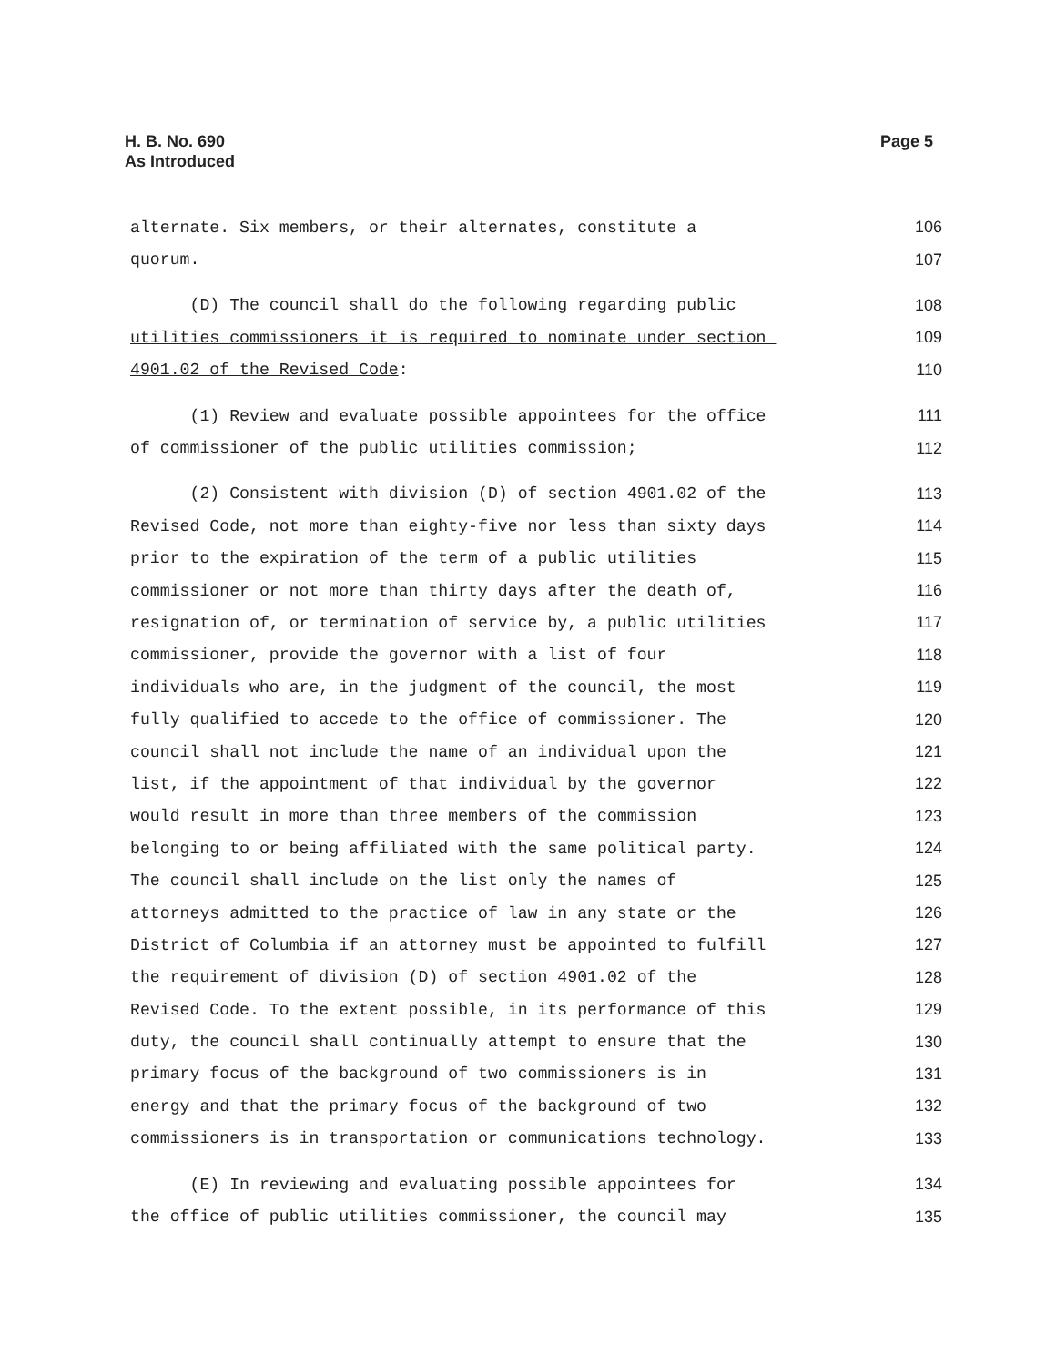H. B. No. 690
As Introduced
Page 5
alternate. Six members, or their alternates, constitute a 106
quorum. 107
(D) The council shall do the following regarding public 108
utilities commissioners it is required to nominate under section 109
4901.02 of the Revised Code: 110
(1) Review and evaluate possible appointees for the office 111
of commissioner of the public utilities commission; 112
(2) Consistent with division (D) of section 4901.02 of the 113
Revised Code, not more than eighty-five nor less than sixty days 114
prior to the expiration of the term of a public utilities 115
commissioner or not more than thirty days after the death of, 116
resignation of, or termination of service by, a public utilities 117
commissioner, provide the governor with a list of four 118
individuals who are, in the judgment of the council, the most 119
fully qualified to accede to the office of commissioner. The 120
council shall not include the name of an individual upon the 121
list, if the appointment of that individual by the governor 122
would result in more than three members of the commission 123
belonging to or being affiliated with the same political party. 124
The council shall include on the list only the names of 125
attorneys admitted to the practice of law in any state or the 126
District of Columbia if an attorney must be appointed to fulfill 127
the requirement of division (D) of section 4901.02 of the 128
Revised Code. To the extent possible, in its performance of this 129
duty, the council shall continually attempt to ensure that the 130
primary focus of the background of two commissioners is in 131
energy and that the primary focus of the background of two 132
commissioners is in transportation or communications technology. 133
(E) In reviewing and evaluating possible appointees for 134
the office of public utilities commissioner, the council may 135